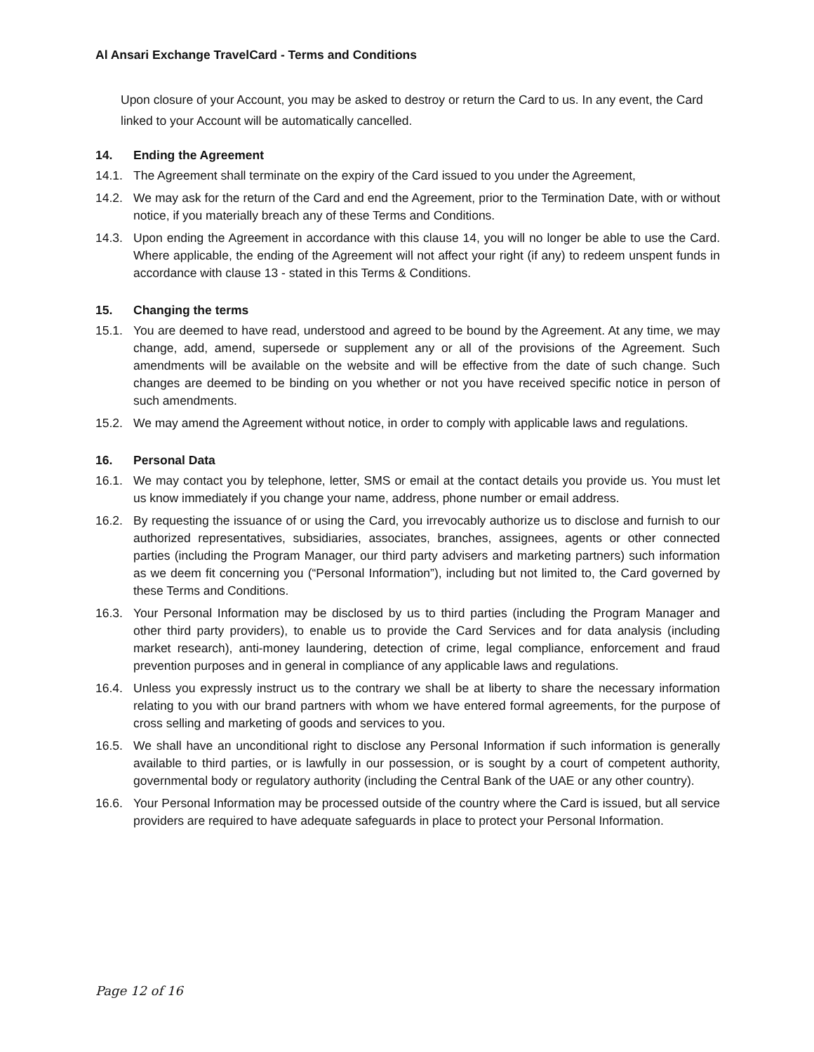Al Ansari Exchange TravelCard - Terms and Conditions
Upon closure of your Account, you may be asked to destroy or return the Card to us. In any event, the Card linked to your Account will be automatically cancelled.
14. Ending the Agreement
14.1. The Agreement shall terminate on the expiry of the Card issued to you under the Agreement,
14.2. We may ask for the return of the Card and end the Agreement, prior to the Termination Date, with or without notice, if you materially breach any of these Terms and Conditions.
14.3. Upon ending the Agreement in accordance with this clause 14, you will no longer be able to use the Card. Where applicable, the ending of the Agreement will not affect your right (if any) to redeem unspent funds in accordance with clause 13 - stated in this Terms & Conditions.
15. Changing the terms
15.1. You are deemed to have read, understood and agreed to be bound by the Agreement. At any time, we may change, add, amend, supersede or supplement any or all of the provisions of the Agreement. Such amendments will be available on the website and will be effective from the date of such change. Such changes are deemed to be binding on you whether or not you have received specific notice in person of such amendments.
15.2. We may amend the Agreement without notice, in order to comply with applicable laws and regulations.
16. Personal Data
16.1. We may contact you by telephone, letter, SMS or email at the contact details you provide us. You must let us know immediately if you change your name, address, phone number or email address.
16.2. By requesting the issuance of or using the Card, you irrevocably authorize us to disclose and furnish to our authorized representatives, subsidiaries, associates, branches, assignees, agents or other connected parties (including the Program Manager, our third party advisers and marketing partners) such information as we deem fit concerning you (“Personal Information”), including but not limited to, the Card governed by these Terms and Conditions.
16.3. Your Personal Information may be disclosed by us to third parties (including the Program Manager and other third party providers), to enable us to provide the Card Services and for data analysis (including market research), anti-money laundering, detection of crime, legal compliance, enforcement and fraud prevention purposes and in general in compliance of any applicable laws and regulations.
16.4. Unless you expressly instruct us to the contrary we shall be at liberty to share the necessary information relating to you with our brand partners with whom we have entered formal agreements, for the purpose of cross selling and marketing of goods and services to you.
16.5. We shall have an unconditional right to disclose any Personal Information if such information is generally available to third parties, or is lawfully in our possession, or is sought by a court of competent authority, governmental body or regulatory authority (including the Central Bank of the UAE or any other country).
16.6. Your Personal Information may be processed outside of the country where the Card is issued, but all service providers are required to have adequate safeguards in place to protect your Personal Information.
Page 12 of 16